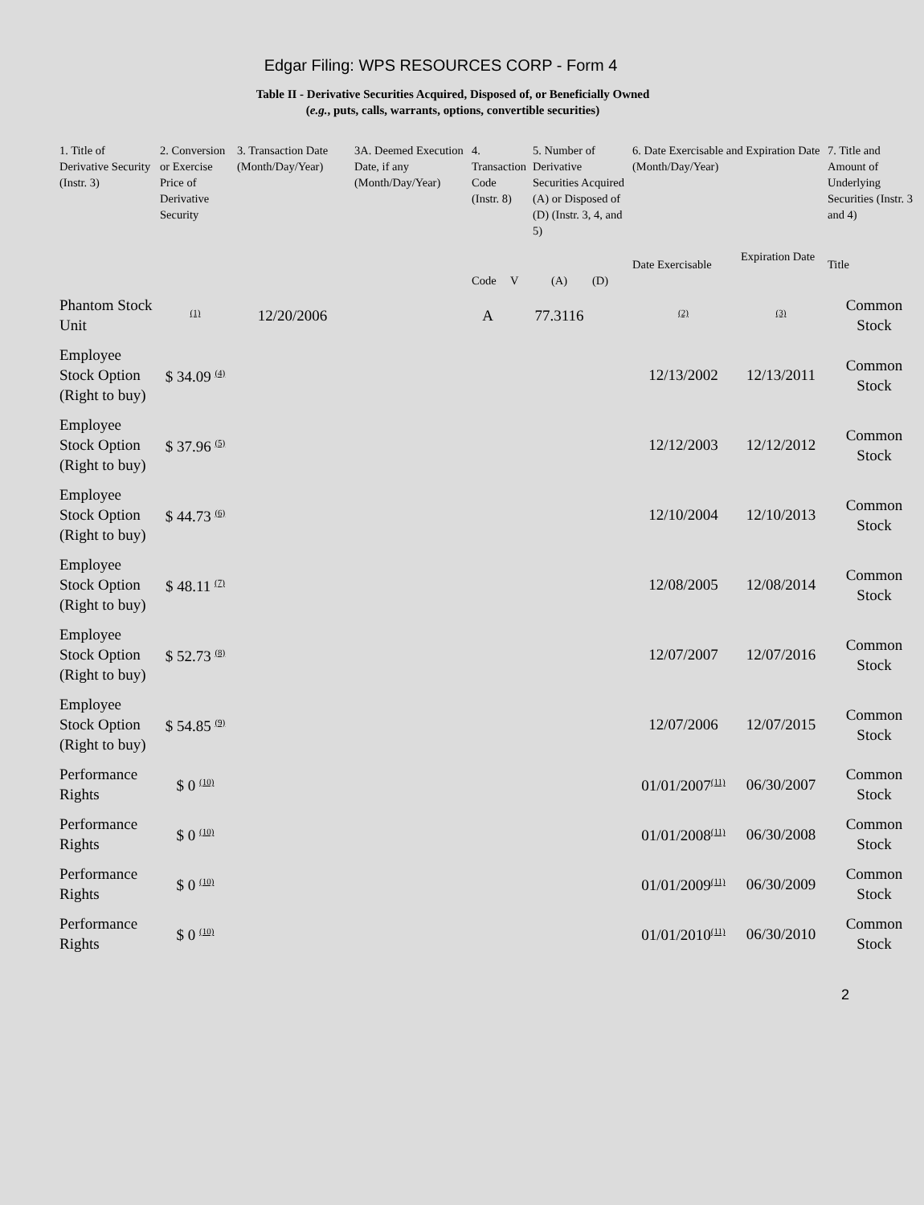Edgar Filing: WPS RESOURCES CORP - Form 4
Table II - Derivative Securities Acquired, Disposed of, or Beneficially Owned
(e.g., puts, calls, warrants, options, convertible securities)
| 1. Title of Derivative Security (Instr. 3) | 2. Conversion or Exercise Price of Derivative Security | 3. Transaction Date (Month/Day/Year) | 3A. Deemed Execution Date, if any (Month/Day/Year) | 4. Transaction Code (Instr. 8) | | 5. Number of Derivative Securities Acquired (A) or Disposed of (D) (Instr. 3, 4, and 5) | | 6. Date Exercisable and Expiration Date (Month/Day/Year) | | 7. Title and Amount of Underlying Securities (Instr. 3 and 4) |
| --- | --- | --- | --- | --- | --- | --- | --- | --- | --- | --- |
| | | | | Code | V | (A) | (D) | Date Exercisable | Expiration Date | Title |
| Phantom Stock Unit | <sup>(1)</sup> | 12/20/2006 | | A | | 77.3116 | | <sup>(2)</sup> | <sup>(3)</sup> | Common Stock |
| Employee Stock Option (Right to buy) | $ 34.09 <sup>(4)</sup> | | | | | | | 12/13/2002 | 12/13/2011 | Common Stock |
| Employee Stock Option (Right to buy) | $ 37.96 <sup>(5)</sup> | | | | | | | 12/12/2003 | 12/12/2012 | Common Stock |
| Employee Stock Option (Right to buy) | $ 44.73 <sup>(6)</sup> | | | | | | | 12/10/2004 | 12/10/2013 | Common Stock |
| Employee Stock Option (Right to buy) | $ 48.11 <sup>(7)</sup> | | | | | | | 12/08/2005 | 12/08/2014 | Common Stock |
| Employee Stock Option (Right to buy) | $ 52.73 <sup>(8)</sup> | | | | | | | 12/07/2007 | 12/07/2016 | Common Stock |
| Employee Stock Option (Right to buy) | $ 54.85 <sup>(9)</sup> | | | | | | | 12/07/2006 | 12/07/2015 | Common Stock |
| Performance Rights | $ 0 <sup>(10)</sup> | | | | | | | 01/01/2007<sup>(11)</sup> | 06/30/2007 | Common Stock |
| Performance Rights | $ 0 <sup>(10)</sup> | | | | | | | 01/01/2008<sup>(11)</sup> | 06/30/2008 | Common Stock |
| Performance Rights | $ 0 <sup>(10)</sup> | | | | | | | 01/01/2009<sup>(11)</sup> | 06/30/2009 | Common Stock |
| Performance Rights | $ 0 <sup>(10)</sup> | | | | | | | 01/01/2010<sup>(11)</sup> | 06/30/2010 | Common Stock |
2